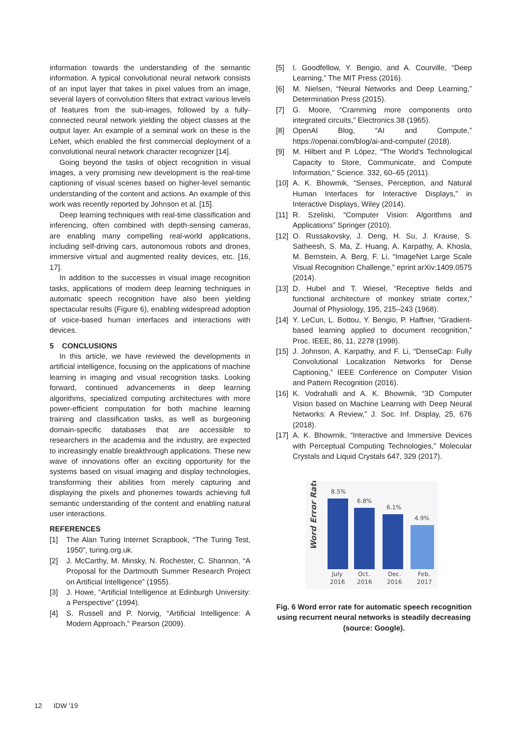information towards the understanding of the semantic information. A typical convolutional neural network consists of an input layer that takes in pixel values from an image, several layers of convolution filters that extract various levels of features from the sub-images, followed by a fully-connected neural network yielding the object classes at the output layer. An example of a seminal work on these is the LeNet, which enabled the first commercial deployment of a convolutional neural network character recognizer [14].
Going beyond the tasks of object recognition in visual images, a very promising new development is the real-time captioning of visual scenes based on higher-level semantic understanding of the content and actions. An example of this work was recently reported by Johnson et al. [15].
Deep learning techniques with real-time classification and inferencing, often combined with depth-sensing cameras, are enabling many compelling real-world applications, including self-driving cars, autonomous robots and drones, immersive virtual and augmented reality devices, etc. [16, 17].
In addition to the successes in visual image recognition tasks, applications of modern deep learning techniques in automatic speech recognition have also been yielding spectacular results (Figure 6), enabling widespread adoption of voice-based human interfaces and interactions with devices.
5 CONCLUSIONS
In this article, we have reviewed the developments in artificial intelligence, focusing on the applications of machine learning in imaging and visual recognition tasks. Looking forward, continued advancements in deep learning algorithms, specialized computing architectures with more power-efficient computation for both machine learning training and classification tasks, as well as burgeoning domain-specific databases that are accessible to researchers in the academia and the industry, are expected to increasingly enable breakthrough applications. These new wave of innovations offer an exciting opportunity for the systems based on visual imaging and display technologies, transforming their abilities from merely capturing and displaying the pixels and phonemes towards achieving full semantic understanding of the content and enabling natural user interactions.
REFERENCES
[1] The Alan Turing Internet Scrapbook, “The Turing Test, 1950”, turing.org.uk.
[2] J. McCarthy, M. Minsky, N. Rochester, C. Shannon, “A Proposal for the Dartmouth Summer Research Project on Artificial Intelligence” (1955).
[3] J. Howe, “Artificial Intelligence at Edinburgh University: a Perspective” (1994).
[4] S. Russell and P. Norvig, “Artificial Intelligence: A Modern Approach,” Pearson (2009).
[5] I. Goodfellow, Y. Bengio, and A. Courville, “Deep Learning,” The MIT Press (2016).
[6] M. Nielsen, “Neural Networks and Deep Learning,” Determination Press (2015).
[7] G. Moore, “Cramming more components onto integrated circuits,” Electronics 38 (1965).
[8] OpenAI Blog, “AI and Compute,” https://openai.com/blog/ai-and-compute/ (2018).
[9] M. Hilbert and P. López, “The World's Technological Capacity to Store, Communicate, and Compute Information,” Science. 332, 60–65 (2011).
[10] A. K. Bhowmik, “Senses, Perception, and Natural Human Interfaces for Interactive Displays,” in Interactive Displays, Wiley (2014).
[11] R. Szeliski, “Computer Vision: Algorithms and Applications” Springer (2010).
[12] O. Russakovsky, J. Deng, H. Su, J. Krause, S. Satheesh, S. Ma, Z. Huang, A. Karpathy, A. Khosla, M. Bernstein, A. Berg, F. Li, “ImageNet Large Scale Visual Recognition Challenge,” eprint arXiv:1409.0575 (2014).
[13] D. Hubel and T. Wiesel, “Receptive fields and functional architecture of monkey striate cortex,” Journal of Physiology, 195, 215–243 (1968).
[14] Y. LeCun, L. Bottou, Y. Bengio, P. Haffner, “Gradient-based learning applied to document recognition,” Proc. IEEE, 86, 11, 2278 (1998).
[15] J. Johnson, A. Karpathy, and F. Li, “DenseCap: Fully Convolutional Localization Networks for Dense Captioning,” IEEE Conference on Computer Vision and Pattern Recognition (2016).
[16] K. Vodrahalli and A. K. Bhowmik, “3D Computer Vision based on Machine Learning with Deep Neural Networks: A Review,” J. Soc. Inf. Display, 25, 676 (2018).
[17] A. K. Bhowmik, “Interactive and Immersive Devices with Perceptual Computing Technologies,” Molecular Crystals and Liquid Crystals 647, 329 (2017).
Word Error Rate
8.5%
6.8%
6.1%
4.9%
July
2016
Oct.
2016
Dec.
2016
Feb.
2017
Fig. 6 Word error rate for automatic speech recognition using recurrent neural networks is steadily decreasing (source: Google).
12 IDW ’19